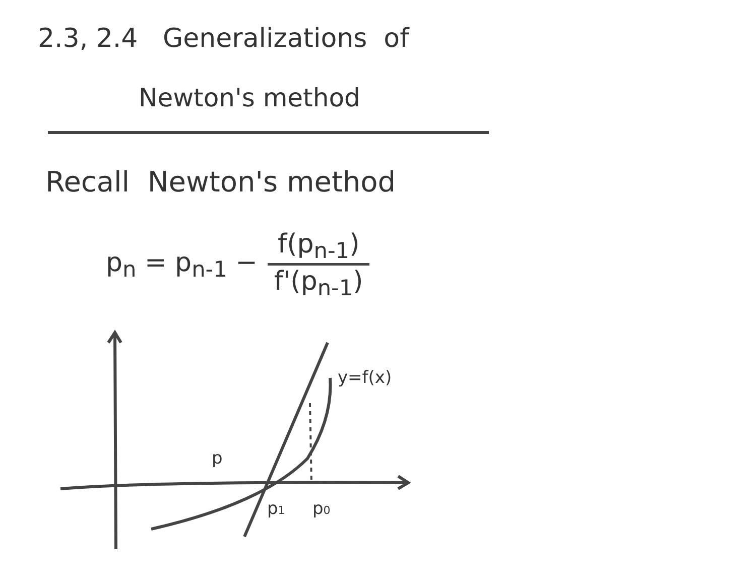2.3, 2.4 Generalizations of
Newton's method
Recall Newton's method
p<sub>n</sub> = p<sub>n-1</sub> − f(p<sub>n-1</sub>) f'(p<sub>n-1</sub>)
p
p1
p0
y=f(x)